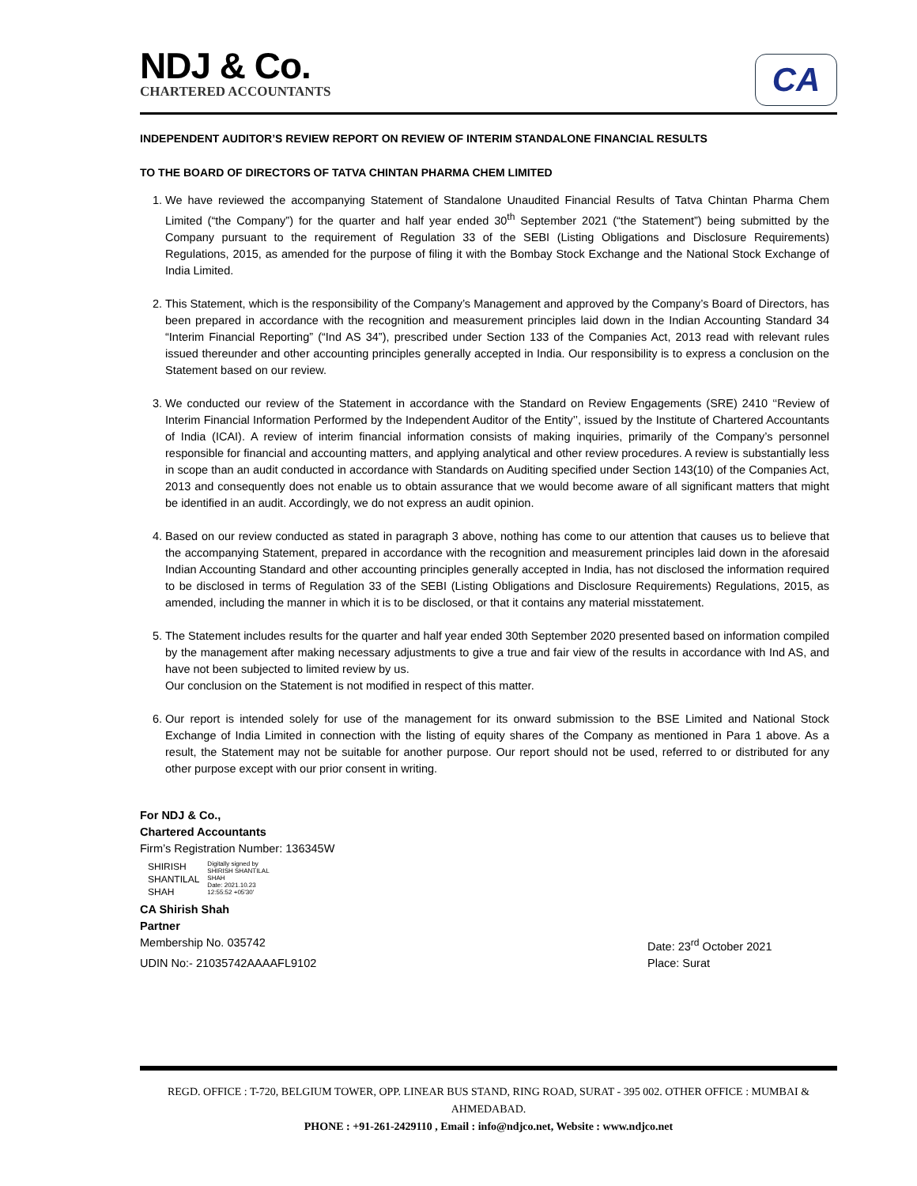NDJ & Co.
CHARTERED ACCOUNTANTS
CA
INDEPENDENT AUDITOR’S REVIEW REPORT ON REVIEW OF INTERIM STANDALONE FINANCIAL RESULTS
TO THE BOARD OF DIRECTORS OF TATVA CHINTAN PHARMA CHEM LIMITED
1. We have reviewed the accompanying Statement of Standalone Unaudited Financial Results of Tatva Chintan Pharma Chem Limited (“the Company”) for the quarter and half year ended 30<sup>th</sup> September 2021 (“the Statement”) being submitted by the Company pursuant to the requirement of Regulation 33 of the SEBI (Listing Obligations and Disclosure Requirements) Regulations, 2015, as amended for the purpose of filing it with the Bombay Stock Exchange and the National Stock Exchange of India Limited.
2. This Statement, which is the responsibility of the Company’s Management and approved by the Company’s Board of Directors, has been prepared in accordance with the recognition and measurement principles laid down in the Indian Accounting Standard 34 “Interim Financial Reporting” (“Ind AS 34”), prescribed under Section 133 of the Companies Act, 2013 read with relevant rules issued thereunder and other accounting principles generally accepted in India. Our responsibility is to express a conclusion on the Statement based on our review.
3. We conducted our review of the Statement in accordance with the Standard on Review Engagements (SRE) 2410 ‘‘Review of Interim Financial Information Performed by the Independent Auditor of the Entity’’, issued by the Institute of Chartered Accountants of India (ICAI). A review of interim financial information consists of making inquiries, primarily of the Company’s personnel responsible for financial and accounting matters, and applying analytical and other review procedures. A review is substantially less in scope than an audit conducted in accordance with Standards on Auditing specified under Section 143(10) of the Companies Act, 2013 and consequently does not enable us to obtain assurance that we would become aware of all significant matters that might be identified in an audit. Accordingly, we do not express an audit opinion.
4. Based on our review conducted as stated in paragraph 3 above, nothing has come to our attention that causes us to believe that the accompanying Statement, prepared in accordance with the recognition and measurement principles laid down in the aforesaid Indian Accounting Standard and other accounting principles generally accepted in India, has not disclosed the information required to be disclosed in terms of Regulation 33 of the SEBI (Listing Obligations and Disclosure Requirements) Regulations, 2015, as amended, including the manner in which it is to be disclosed, or that it contains any material misstatement.
5. The Statement includes results for the quarter and half year ended 30th September 2020 presented based on information compiled by the management after making necessary adjustments to give a true and fair view of the results in accordance with Ind AS, and have not been subjected to limited review by us.
Our conclusion on the Statement is not modified in respect of this matter.
6. Our report is intended solely for use of the management for its onward submission to the BSE Limited and National Stock Exchange of India Limited in connection with the listing of equity shares of the Company as mentioned in Para 1 above. As a result, the Statement may not be suitable for another purpose. Our report should not be used, referred to or distributed for any other purpose except with our prior consent in writing.
For NDJ & Co.,
Chartered Accountants
Firm’s Registration Number: 136345W
SHIRISH
SHANTILAL
SHAH
Digitally signed by
SHIRISH SHANTILAL
SHAH
Date: 2021.10.23
12:55:52 +05'30'
CA Shirish Shah
Partner
Membership No. 035742 Date: 23<sup>rd</sup> October 2021
UDIN No:- 21035742AAAAFL9102 Place: Surat
REGD. OFFICE : T-720, BELGIUM TOWER, OPP. LINEAR BUS STAND, RING ROAD, SURAT - 395 002. OTHER OFFICE : MUMBAI & AHMEDABAD.
PHONE : +91-261-2429110 , Email : info@ndjco.net, Website : www.ndjco.net